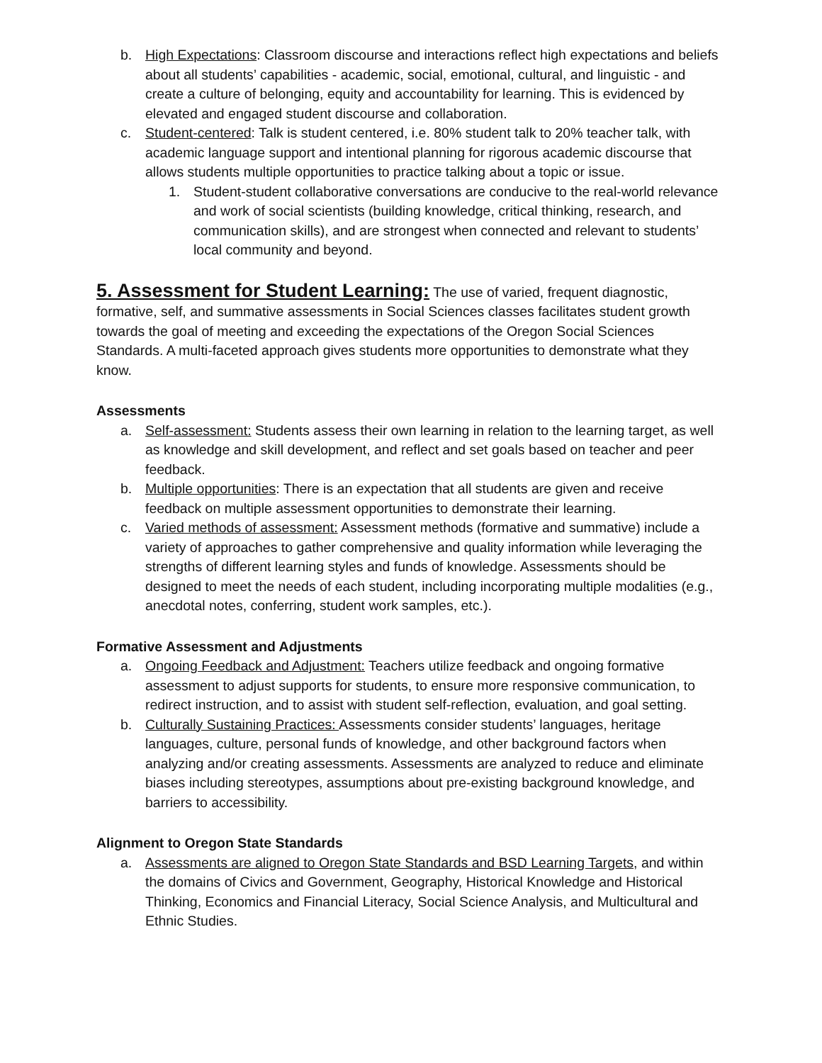b. High Expectations: Classroom discourse and interactions reflect high expectations and beliefs about all students’ capabilities - academic, social, emotional, cultural, and linguistic - and create a culture of belonging, equity and accountability for learning. This is evidenced by elevated and engaged student discourse and collaboration.
c. Student-centered: Talk is student centered, i.e. 80% student talk to 20% teacher talk, with academic language support and intentional planning for rigorous academic discourse that allows students multiple opportunities to practice talking about a topic or issue.
1. Student-student collaborative conversations are conducive to the real-world relevance and work of social scientists (building knowledge, critical thinking, research, and communication skills), and are strongest when connected and relevant to students’ local community and beyond.
5. Assessment for Student Learning:
The use of varied, frequent diagnostic, formative, self, and summative assessments in Social Sciences classes facilitates student growth towards the goal of meeting and exceeding the expectations of the Oregon Social Sciences Standards. A multi-faceted approach gives students more opportunities to demonstrate what they know.
Assessments
a. Self-assessment: Students assess their own learning in relation to the learning target, as well as knowledge and skill development, and reflect and set goals based on teacher and peer feedback.
b. Multiple opportunities: There is an expectation that all students are given and receive feedback on multiple assessment opportunities to demonstrate their learning.
c. Varied methods of assessment: Assessment methods (formative and summative) include a variety of approaches to gather comprehensive and quality information while leveraging the strengths of different learning styles and funds of knowledge. Assessments should be designed to meet the needs of each student, including incorporating multiple modalities (e.g., anecdotal notes, conferring, student work samples, etc.).
Formative Assessment and Adjustments
a. Ongoing Feedback and Adjustment: Teachers utilize feedback and ongoing formative assessment to adjust supports for students, to ensure more responsive communication, to redirect instruction, and to assist with student self-reflection, evaluation, and goal setting.
b. Culturally Sustaining Practices: Assessments consider students’ languages, heritage languages, culture, personal funds of knowledge, and other background factors when analyzing and/or creating assessments. Assessments are analyzed to reduce and eliminate biases including stereotypes, assumptions about pre-existing background knowledge, and barriers to accessibility.
Alignment to Oregon State Standards
a. Assessments are aligned to Oregon State Standards and BSD Learning Targets, and within the domains of Civics and Government, Geography, Historical Knowledge and Historical Thinking, Economics and Financial Literacy, Social Science Analysis, and Multicultural and Ethnic Studies.